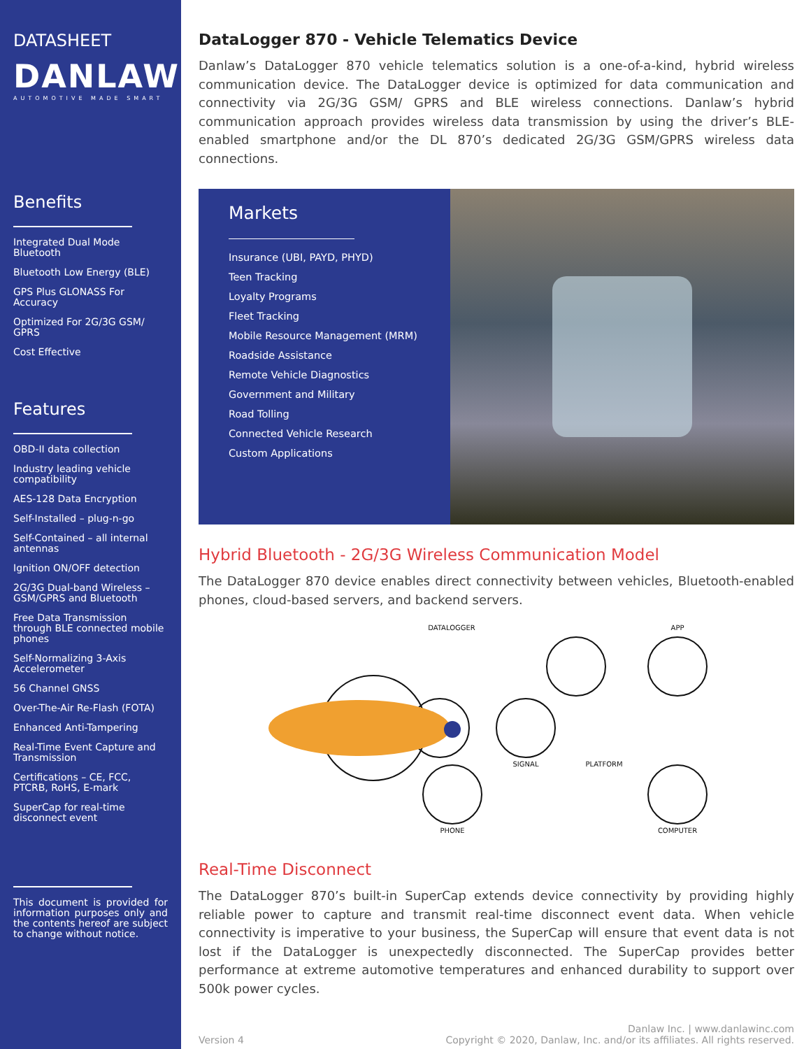DATASHEET
DANLAW
AUTOMOTIVE MADE SMART
Benefits
Integrated Dual Mode Bluetooth
Bluetooth Low Energy (BLE)
GPS Plus GLONASS For Accuracy
Optimized For 2G/3G GSM/ GPRS
Cost Effective
Features
OBD-II data collection
Industry leading vehicle compatibility
AES-128 Data Encryption
Self-Installed – plug-n-go
Self-Contained – all internal antennas
Ignition ON/OFF detection
2G/3G Dual-band Wireless – GSM/GPRS and Bluetooth
Free Data Transmission through BLE connected mobile phones
Self-Normalizing 3-Axis Accelerometer
56 Channel GNSS
Over-The-Air Re-Flash (FOTA)
Enhanced Anti-Tampering
Real-Time Event Capture and Transmission
Certifications – CE, FCC, PTCRB, RoHS, E-mark
SuperCap for real-time disconnect event
This document is provided for information purposes only and the contents hereof are subject to change without notice.
DataLogger 870 - Vehicle Telematics Device
Danlaw’s DataLogger 870 vehicle telematics solution is a one-of-a-kind, hybrid wireless communication device. The DataLogger device is optimized for data communication and connectivity via 2G/3G GSM/ GPRS and BLE wireless connections. Danlaw’s hybrid communication approach provides wireless data transmission by using the driver’s BLE-enabled smartphone and/or the DL 870’s dedicated 2G/3G GSM/GPRS wireless data connections.
Markets
Insurance (UBI, PAYD, PHYD)
Teen Tracking
Loyalty Programs
Fleet Tracking
Mobile Resource Management (MRM)
Roadside Assistance
Remote Vehicle Diagnostics
Government and Military
Road Tolling
Connected Vehicle Research
Custom Applications
Hybrid Bluetooth - 2G/3G Wireless Communication Model
The DataLogger 870 device enables direct connectivity between vehicles, Bluetooth-enabled phones, cloud-based servers, and backend servers.
DATALOGGER
APP
SIGNAL
PLATFORM
PHONE
COMPUTER
Real-Time Disconnect
The DataLogger 870’s built-in SuperCap extends device connectivity by providing highly reliable power to capture and transmit real-time disconnect event data. When vehicle connectivity is imperative to your business, the SuperCap will ensure that event data is not lost if the DataLogger is unexpectedly disconnected. The SuperCap provides better performance at extreme automotive temperatures and enhanced durability to support over 500k power cycles.
Version 4 Danlaw Inc. | www.danlawinc.com
Copyright © 2020, Danlaw, Inc. and/or its affiliates. All rights reserved.